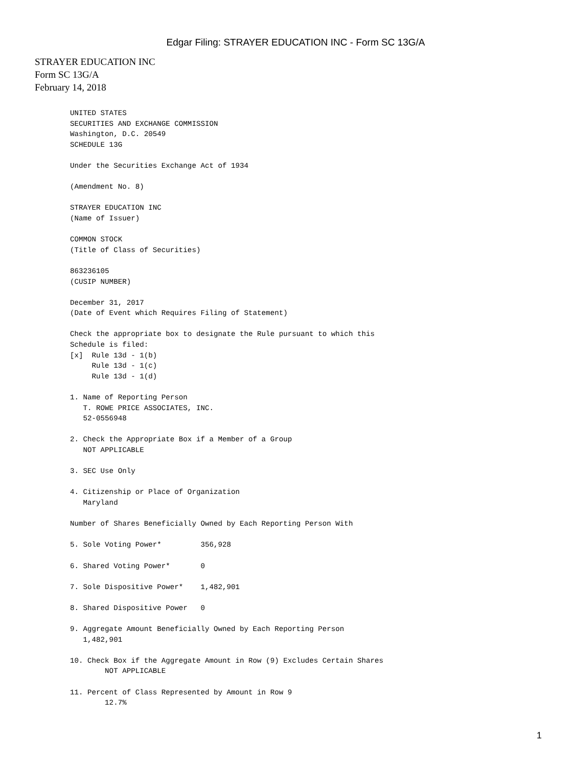Edgar Filing: STRAYER EDUCATION INC - Form SC 13G/A
STRAYER EDUCATION INC
Form SC 13G/A
February 14, 2018
UNITED STATES
SECURITIES AND EXCHANGE COMMISSION
Washington, D.C. 20549
SCHEDULE 13G

Under the Securities Exchange Act of 1934

(Amendment No. 8)

STRAYER EDUCATION INC
(Name of Issuer)

COMMON STOCK
(Title of Class of Securities)

863236105
(CUSIP NUMBER)

December 31, 2017
(Date of Event which Requires Filing of Statement)

Check the appropriate box to designate the Rule pursuant to which this
Schedule is filed:
[x]  Rule 13d - 1(b)
     Rule 13d - 1(c)
     Rule 13d - 1(d)

1. Name of Reporting Person
   T. ROWE PRICE ASSOCIATES, INC.
   52-0556948

2. Check the Appropriate Box if a Member of a Group
   NOT APPLICABLE

3. SEC Use Only

4. Citizenship or Place of Organization
   Maryland

Number of Shares Beneficially Owned by Each Reporting Person With

5. Sole Voting Power*         356,928

6. Shared Voting Power*       0

7. Sole Dispositive Power*    1,482,901

8. Shared Dispositive Power   0

9. Aggregate Amount Beneficially Owned by Each Reporting Person
   1,482,901

10. Check Box if the Aggregate Amount in Row (9) Excludes Certain Shares
        NOT APPLICABLE

11. Percent of Class Represented by Amount in Row 9
        12.7%
1